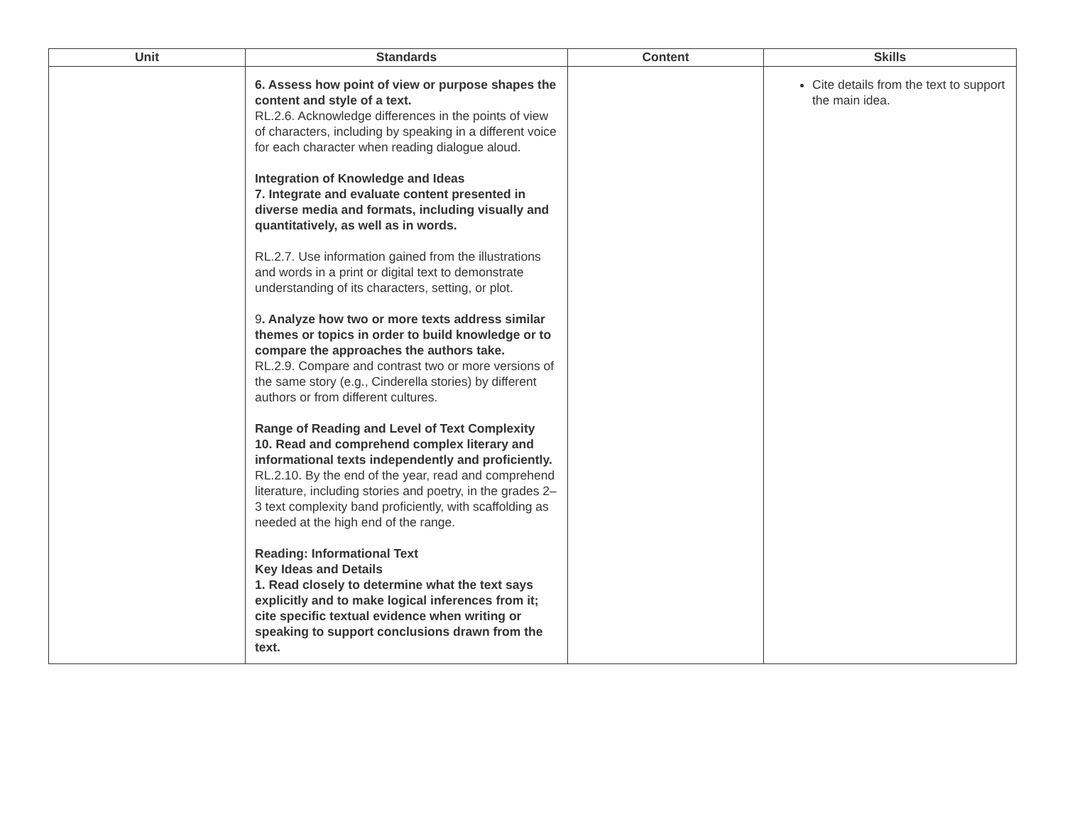| Unit | Standards | Content | Skills |
| --- | --- | --- | --- |
| | 6. Assess how point of view or purpose shapes the content and style of a text. RL.2.6. Acknowledge differences in the points of view of characters, including by speaking in a different voice for each character when reading dialogue aloud. Integration of Knowledge and Ideas 7. Integrate and evaluate content presented in diverse media and formats, including visually and quantitatively, as well as in words. RL.2.7. Use information gained from the illustrations and words in a print or digital text to demonstrate understanding of its characters, setting, or plot. 9 . Analyze how two or more texts address similar themes or topics in order to build knowledge or to compare the approaches the authors take. RL.2.9. Compare and contrast two or more versions of the same story (e.g., Cinderella stories) by different authors or from different cultures. Range of Reading and Level of Text Complexity 10. Read and comprehend complex literary and informational texts independently and proficiently. RL.2.10. By the end of the year, read and comprehend literature, including stories and poetry, in the grades 2–3 text complexity band proficiently, with scaffolding as needed at the high end of the range. Reading: Informational Text Key Ideas and Details 1. Read closely to determine what the text says explicitly and to make logical inferences from it; cite specific textual evidence when writing or speaking to support conclusions drawn from the text. | | Cite details from the text to support the main idea. |